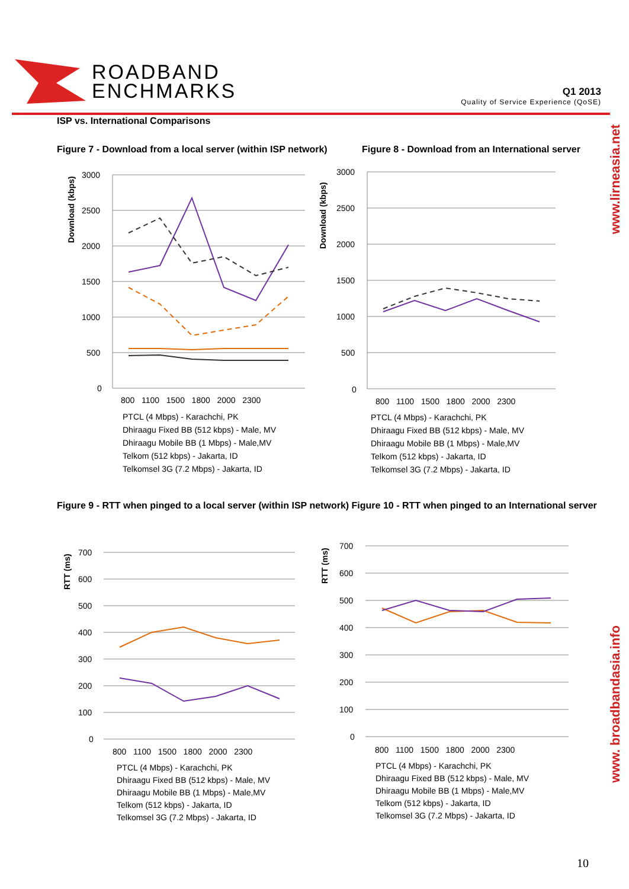ROADBAND
ENCHMARKS
Q1 2013
Quality of Service Experience (QoSE)
ISP vs. International Comparisons
Figure 7 - Download from a local server (within ISP network)
Figure 8 - Download from an International server
Figure 9 - RTT when pinged to a local server (within ISP network) Figure 10 - RTT when pinged to an International server
www.lirneasia.net
www. broadbandasia.info
Download (kbps)
3000
2500
2000
1500
1000
500
0
800 1100 1500 1800 2000 2300
PTCL (4 Mbps) - Karachchi, PK
Dhiraagu Fixed BB (512 kbps) - Male, MV
Dhiraagu Mobile BB (1 Mbps) - Male,MV
Telkom (512 kbps) - Jakarta, ID
Telkomsel 3G (7.2 Mbps) - Jakarta, ID
Download (kbps)
3000
2500
2000
1500
1000
500
0
800 1100 1500 1800 2000 2300
PTCL (4 Mbps) - Karachchi, PK
Dhiraagu Fixed BB (512 kbps) - Male, MV
Dhiraagu Mobile BB (1 Mbps) - Male,MV
Telkom (512 kbps) - Jakarta, ID
Telkomsel 3G (7.2 Mbps) - Jakarta, ID
RTT (ms)
700
600
500
400
300
200
100
0
800 1100 1500 1800 2000 2300
PTCL (4 Mbps) - Karachchi, PK
Dhiraagu Fixed BB (512 kbps) - Male, MV
Dhiraagu Mobile BB (1 Mbps) - Male,MV
Telkom (512 kbps) - Jakarta, ID
Telkomsel 3G (7.2 Mbps) - Jakarta, ID
RTT (ms)
700
600
500
400
300
200
100
0
800 1100 1500 1800 2000 2300
PTCL (4 Mbps) - Karachchi, PK
Dhiraagu Fixed BB (512 kbps) - Male, MV
Dhiraagu Mobile BB (1 Mbps) - Male,MV
Telkom (512 kbps) - Jakarta, ID
Telkomsel 3G (7.2 Mbps) - Jakarta, ID
10